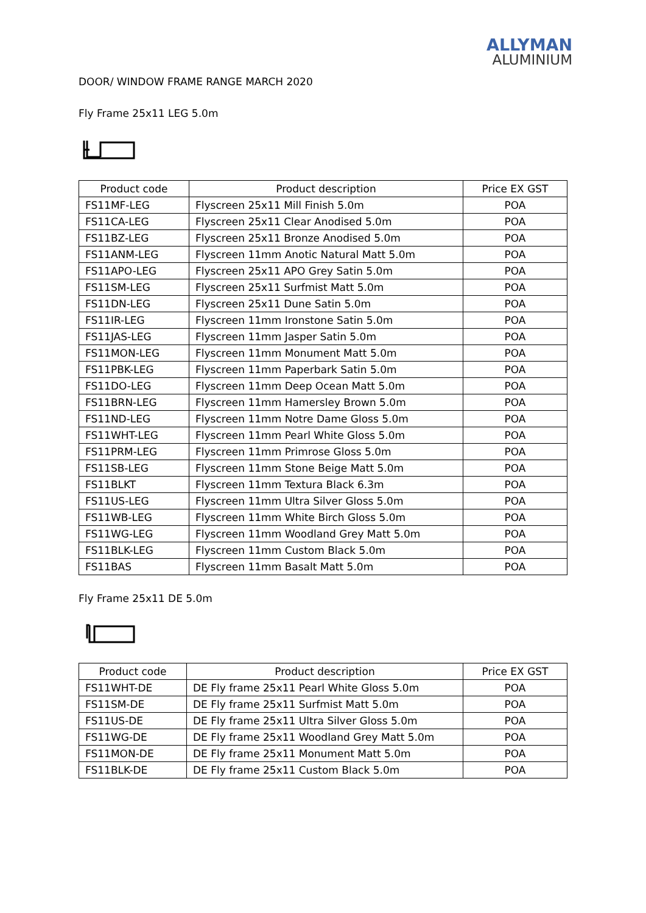ALLYMAN
ALUMINIUM
DOOR/ WINDOW FRAME RANGE MARCH 2020
Fly Frame 25x11 LEG 5.0m
| Product code | Product description | Price EX GST |
| --- | --- | --- |
| FS11MF-LEG | Flyscreen 25x11 Mill Finish 5.0m | POA |
| FS11CA-LEG | Flyscreen 25x11 Clear Anodised 5.0m | POA |
| FS11BZ-LEG | Flyscreen 25x11 Bronze Anodised 5.0m | POA |
| FS11ANM-LEG | Flyscreen 11mm Anotic Natural Matt 5.0m | POA |
| FS11APO-LEG | Flyscreen 25x11 APO Grey Satin 5.0m | POA |
| FS11SM-LEG | Flyscreen 25x11 Surfmist Matt 5.0m | POA |
| FS11DN-LEG | Flyscreen 25x11 Dune Satin 5.0m | POA |
| FS11IR-LEG | Flyscreen 11mm Ironstone Satin 5.0m | POA |
| FS11JAS-LEG | Flyscreen 11mm Jasper Satin 5.0m | POA |
| FS11MON-LEG | Flyscreen 11mm Monument Matt 5.0m | POA |
| FS11PBK-LEG | Flyscreen 11mm Paperbark Satin 5.0m | POA |
| FS11DO-LEG | Flyscreen 11mm Deep Ocean Matt 5.0m | POA |
| FS11BRN-LEG | Flyscreen 11mm Hamersley Brown 5.0m | POA |
| FS11ND-LEG | Flyscreen 11mm Notre Dame Gloss 5.0m | POA |
| FS11WHT-LEG | Flyscreen 11mm Pearl White Gloss 5.0m | POA |
| FS11PRM-LEG | Flyscreen 11mm Primrose Gloss 5.0m | POA |
| FS11SB-LEG | Flyscreen 11mm Stone Beige Matt 5.0m | POA |
| FS11BLKT | Flyscreen 11mm Textura Black 6.3m | POA |
| FS11US-LEG | Flyscreen 11mm Ultra Silver Gloss 5.0m | POA |
| FS11WB-LEG | Flyscreen 11mm White Birch Gloss 5.0m | POA |
| FS11WG-LEG | Flyscreen 11mm Woodland Grey Matt 5.0m | POA |
| FS11BLK-LEG | Flyscreen 11mm Custom Black 5.0m | POA |
| FS11BAS | Flyscreen 11mm Basalt Matt 5.0m | POA |
Fly Frame 25x11 DE 5.0m
| Product code | Product description | Price EX GST |
| --- | --- | --- |
| FS11WHT-DE | DE Fly frame 25x11 Pearl White Gloss 5.0m | POA |
| FS11SM-DE | DE Fly frame 25x11 Surfmist Matt 5.0m | POA |
| FS11US-DE | DE Fly frame 25x11 Ultra Silver Gloss 5.0m | POA |
| FS11WG-DE | DE Fly frame 25x11 Woodland Grey Matt 5.0m | POA |
| FS11MON-DE | DE Fly frame 25x11 Monument Matt 5.0m | POA |
| FS11BLK-DE | DE Fly frame 25x11 Custom Black 5.0m | POA |